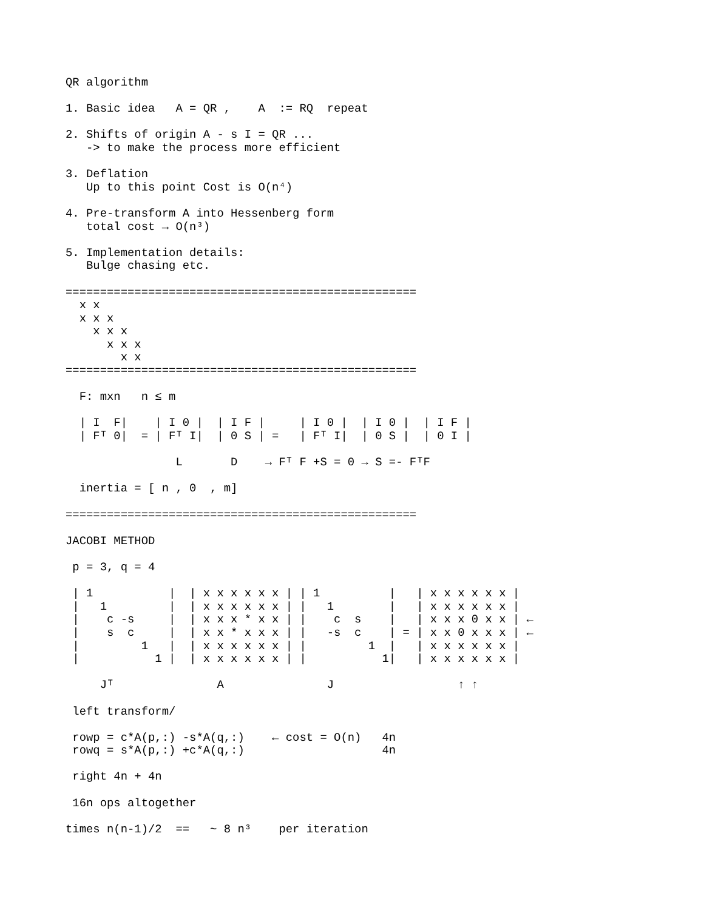QR algorithm

1. Basic idea   A = QR ,    A  := RQ  repeat

2. Shifts of origin A - s I = QR ...
   -> to make the process more efficient

3. Deflation
   Up to this point Cost is O(n⁴)

4. Pre-transform A into Hessenberg form
   total cost → O(n³)

5. Implementation details:
   Bulge chasing etc.

===================================================
  x x
  x x x
    x x x
      x x x
        x x
===================================================

  F: mxn   n ≤ m

  | I  F|    | I 0 |  | I F |     | I 0 |  | I 0 |  | I F |
  | Fᵀ 0|  = | Fᵀ I|  | 0 S | =   | Fᵀ I|  | 0 S |  | 0 I |

                L       D    → Fᵀ F +S = 0 → S =- FᵀF

  inertia = [ n , 0  , m]

===================================================

JACOBI METHOD

 p = 3, q = 4

 | 1           |  | x x x x x x | | 1          |   | x x x x x x |
 |   1         |  | x x x x x x | |   1        |   | x x x x x x |
 |    c -s     |  | x x x * x x | |    c  s    |   | x x x 0 x x | ←
 |    s  c     |  | x x * x x x | |   -s  c    | = | x x 0 x x x | ←
 |         1   |  | x x x x x x | |         1  |   | x x x x x x |
 |           1 |  | x x x x x x | |           1|   | x x x x x x |

     Jᵀ               A               J                  ↑ ↑

 left transform/

 rowp = c*A(p,:) -s*A(q,:)    ← cost = O(n)   4n
 rowq = s*A(p,:) +c*A(q,:)                    4n

 right 4n + 4n

 16n ops altogether

times n(n-1)/2  ==   ~ 8 n³    per iteration